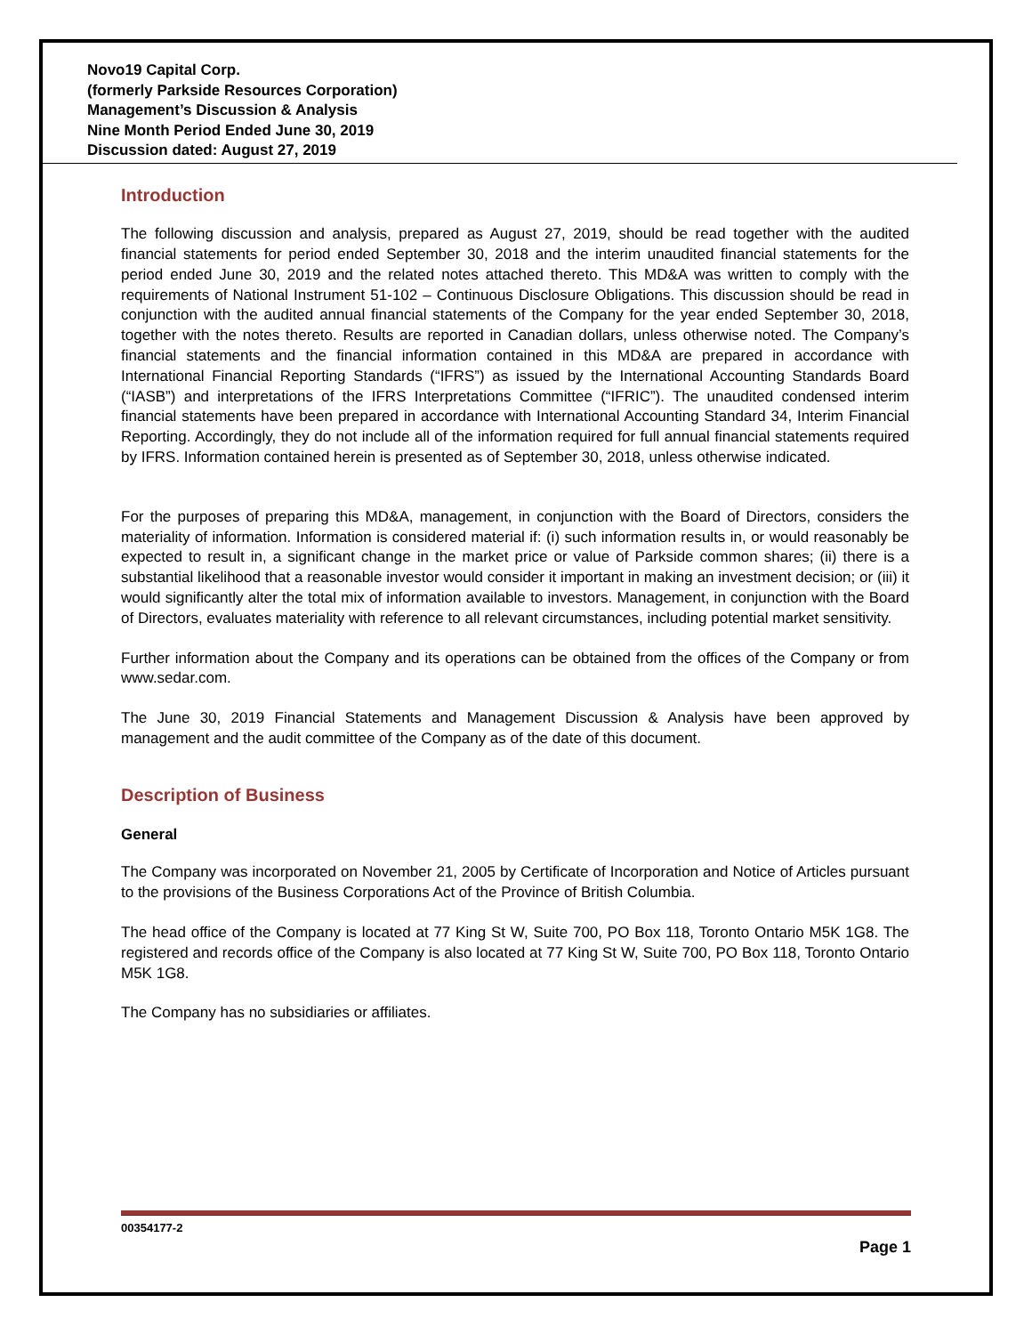Novo19 Capital Corp.
(formerly Parkside Resources Corporation)
Management’s Discussion & Analysis
Nine Month Period Ended June 30, 2019
Discussion dated: August 27, 2019
Introduction
The following discussion and analysis, prepared as August 27, 2019, should be read together with the audited financial statements for period ended September 30, 2018 and the interim unaudited financial statements for the period ended June 30, 2019 and the related notes attached thereto. This MD&A was written to comply with the requirements of National Instrument 51-102 – Continuous Disclosure Obligations. This discussion should be read in conjunction with the audited annual financial statements of the Company for the year ended September 30, 2018, together with the notes thereto. Results are reported in Canadian dollars, unless otherwise noted. The Company’s financial statements and the financial information contained in this MD&A are prepared in accordance with International Financial Reporting Standards (“IFRS”) as issued by the International Accounting Standards Board (“IASB”) and interpretations of the IFRS Interpretations Committee (“IFRIC”). The unaudited condensed interim financial statements have been prepared in accordance with International Accounting Standard 34, Interim Financial Reporting. Accordingly, they do not include all of the information required for full annual financial statements required by IFRS. Information contained herein is presented as of September 30, 2018, unless otherwise indicated.
For the purposes of preparing this MD&A, management, in conjunction with the Board of Directors, considers the materiality of information. Information is considered material if: (i) such information results in, or would reasonably be expected to result in, a significant change in the market price or value of Parkside common shares; (ii) there is a substantial likelihood that a reasonable investor would consider it important in making an investment decision; or (iii) it would significantly alter the total mix of information available to investors. Management, in conjunction with the Board of Directors, evaluates materiality with reference to all relevant circumstances, including potential market sensitivity.
Further information about the Company and its operations can be obtained from the offices of the Company or from www.sedar.com.
The June 30, 2019 Financial Statements and Management Discussion & Analysis have been approved by management and the audit committee of the Company as of the date of this document.
Description of Business
General
The Company was incorporated on November 21, 2005 by Certificate of Incorporation and Notice of Articles pursuant to the provisions of the Business Corporations Act of the Province of British Columbia.
The head office of the Company is located at 77 King St W, Suite 700, PO Box 118, Toronto Ontario M5K 1G8. The registered and records office of the Company is also located at 77 King St W, Suite 700, PO Box 118, Toronto Ontario M5K 1G8.
The Company has no subsidiaries or affiliates.
00354177-2
Page 1